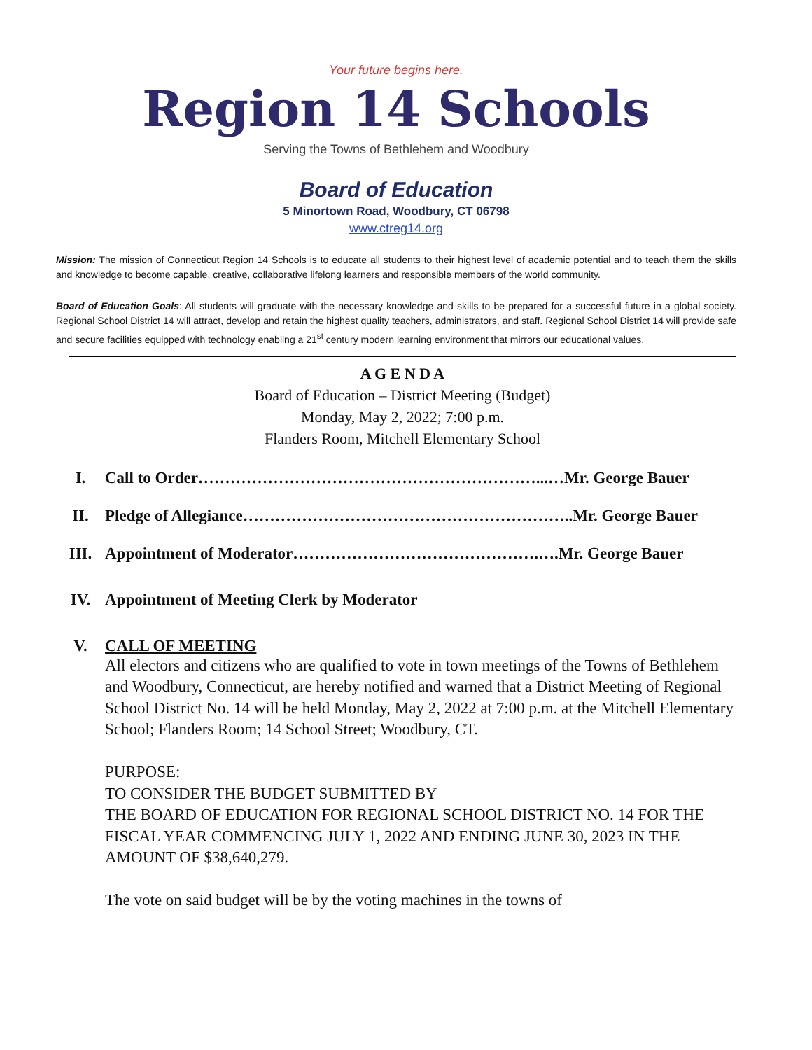Your future begins here.
Region 14 Schools
Serving the Towns of Bethlehem and Woodbury
Board of Education
5 Minortown Road, Woodbury, CT 06798
www.ctreg14.org
Mission: The mission of Connecticut Region 14 Schools is to educate all students to their highest level of academic potential and to teach them the skills and knowledge to become capable, creative, collaborative lifelong learners and responsible members of the world community.
Board of Education Goals: All students will graduate with the necessary knowledge and skills to be prepared for a successful future in a global society. Regional School District 14 will attract, develop and retain the highest quality teachers, administrators, and staff. Regional School District 14 will provide safe and secure facilities equipped with technology enabling a 21<sup>st</sup> century modern learning environment that mirrors our educational values.
A G E N D A
Board of Education – District Meeting (Budget)
Monday, May 2, 2022; 7:00 p.m.
Flanders Room, Mitchell Elementary School
I. Call to Order………………………………………………………...…Mr. George Bauer
II. Pledge of Allegiance……………………………………………………..Mr. George Bauer
III. Appointment of Moderator……………………………………….….Mr. George Bauer
IV. Appointment of Meeting Clerk by Moderator
V. CALL OF MEETING
All electors and citizens who are qualified to vote in town meetings of the Towns of Bethlehem and Woodbury, Connecticut, are hereby notified and warned that a District Meeting of Regional School District No. 14 will be held Monday, May 2, 2022 at 7:00 p.m. at the Mitchell Elementary School; Flanders Room; 14 School Street; Woodbury, CT.
PURPOSE:
TO CONSIDER THE BUDGET SUBMITTED BY
THE BOARD OF EDUCATION FOR REGIONAL SCHOOL DISTRICT NO. 14 FOR THE FISCAL YEAR COMMENCING JULY 1, 2022 AND ENDING JUNE 30, 2023 IN THE AMOUNT OF $38,640,279.
The vote on said budget will be by the voting machines in the towns of